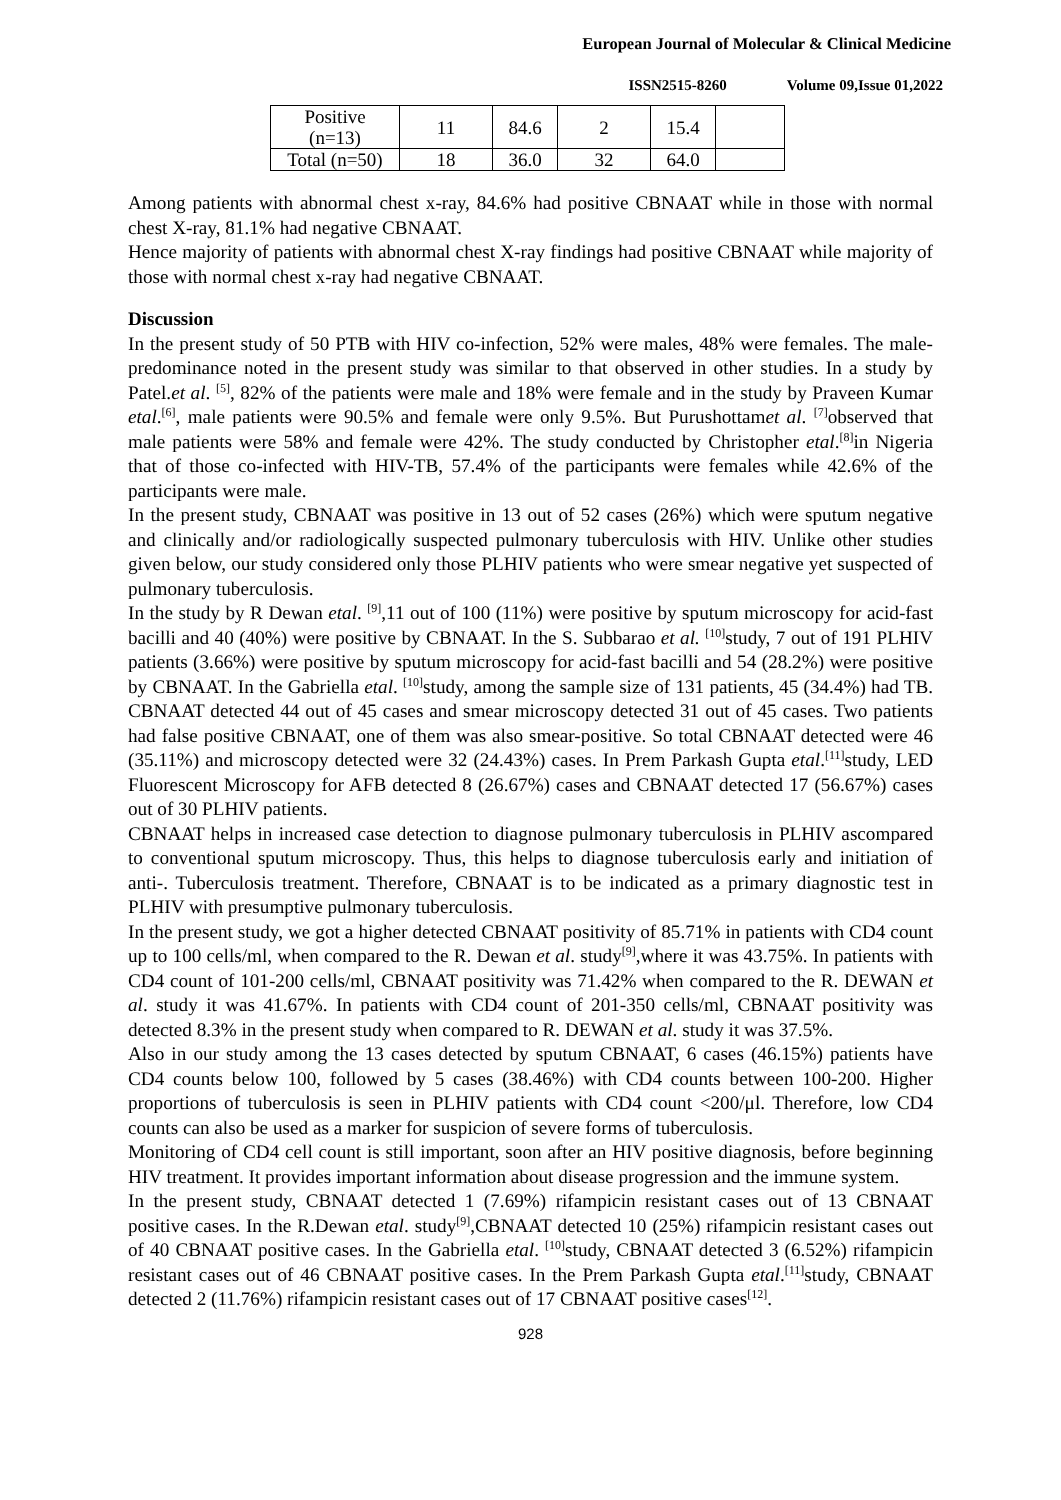European Journal of Molecular & Clinical Medicine
ISSN2515-8260 Volume 09,Issue 01,2022
| Positive (n=13) | 11 | 84.6 | 2 | 15.4 | |
| Total (n=50) | 18 | 36.0 | 32 | 64.0 | |
Among patients with abnormal chest x-ray, 84.6% had positive CBNAAT while in those with normal chest X-ray, 81.1% had negative CBNAAT.
Hence majority of patients with abnormal chest X-ray findings had positive CBNAAT while majority of those with normal chest x-ray had negative CBNAAT.
Discussion
In the present study of 50 PTB with HIV co-infection, 52% were males, 48% were females. The male-predominance noted in the present study was similar to that observed in other studies. In a study by Patel.et al. <sup>[5]</sup>, 82% of the patients were male and 18% were female and in the study by Praveen Kumar etal.<sup>[6]</sup>, male patients were 90.5% and female were only 9.5%. But Purushottamet al. <sup>[7]</sup>observed that male patients were 58% and female were 42%. The study conducted by Christopher etal.<sup>[8]</sup>in Nigeria that of those co-infected with HIV-TB, 57.4% of the participants were females while 42.6% of the participants were male.
In the present study, CBNAAT was positive in 13 out of 52 cases (26%) which were sputum negative and clinically and/or radiologically suspected pulmonary tuberculosis with HIV. Unlike other studies given below, our study considered only those PLHIV patients who were smear negative yet suspected of pulmonary tuberculosis.
In the study by R Dewan etal. <sup>[9]</sup>,11 out of 100 (11%) were positive by sputum microscopy for acid-fast bacilli and 40 (40%) were positive by CBNAAT. In the S. Subbarao et al. <sup>[10]</sup>study, 7 out of 191 PLHIV patients (3.66%) were positive by sputum microscopy for acid-fast bacilli and 54 (28.2%) were positive by CBNAAT. In the Gabriella etal. <sup>[10]</sup>study, among the sample size of 131 patients, 45 (34.4%) had TB. CBNAAT detected 44 out of 45 cases and smear microscopy detected 31 out of 45 cases. Two patients had false positive CBNAAT, one of them was also smear-positive. So total CBNAAT detected were 46 (35.11%) and microscopy detected were 32 (24.43%) cases. In Prem Parkash Gupta etal.<sup>[11]</sup>study, LED Fluorescent Microscopy for AFB detected 8 (26.67%) cases and CBNAAT detected 17 (56.67%) cases out of 30 PLHIV patients.
CBNAAT helps in increased case detection to diagnose pulmonary tuberculosis in PLHIV ascompared to conventional sputum microscopy. Thus, this helps to diagnose tuberculosis early and initiation of anti-. Tuberculosis treatment. Therefore, CBNAAT is to be indicated as a primary diagnostic test in PLHIV with presumptive pulmonary tuberculosis.
In the present study, we got a higher detected CBNAAT positivity of 85.71% in patients with CD4 count up to 100 cells/ml, when compared to the R. Dewan et al. study<sup>[9]</sup>,where it was 43.75%. In patients with CD4 count of 101-200 cells/ml, CBNAAT positivity was 71.42% when compared to the R. DEWAN et al. study it was 41.67%. In patients with CD4 count of 201-350 cells/ml, CBNAAT positivity was detected 8.3% in the present study when compared to R. DEWAN et al. study it was 37.5%.
Also in our study among the 13 cases detected by sputum CBNAAT, 6 cases (46.15%) patients have CD4 counts below 100, followed by 5 cases (38.46%) with CD4 counts between 100-200. Higher proportions of tuberculosis is seen in PLHIV patients with CD4 count <200/μl. Therefore, low CD4 counts can also be used as a marker for suspicion of severe forms of tuberculosis.
Monitoring of CD4 cell count is still important, soon after an HIV positive diagnosis, before beginning HIV treatment. It provides important information about disease progression and the immune system.
In the present study, CBNAAT detected 1 (7.69%) rifampicin resistant cases out of 13 CBNAAT positive cases. In the R.Dewan etal. study<sup>[9]</sup>,CBNAAT detected 10 (25%) rifampicin resistant cases out of 40 CBNAAT positive cases. In the Gabriella etal. <sup>[10]</sup>study, CBNAAT detected 3 (6.52%) rifampicin resistant cases out of 46 CBNAAT positive cases. In the Prem Parkash Gupta etal.<sup>[11]</sup>study, CBNAAT detected 2 (11.76%) rifampicin resistant cases out of 17 CBNAAT positive cases<sup>[12]</sup>.
928